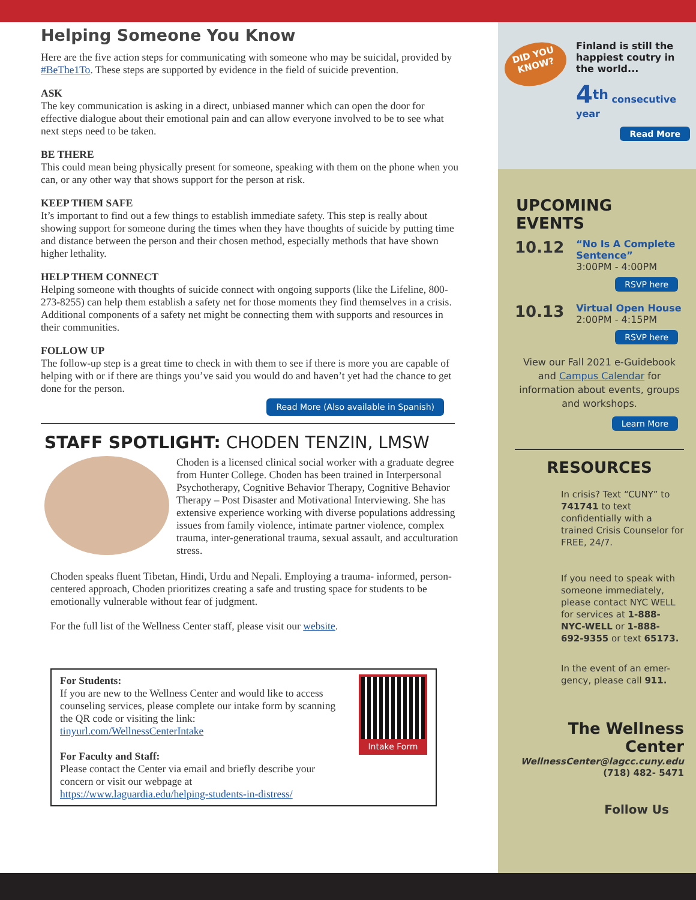Helping Someone You Know
Here are the five action steps for communicating with someone who may be suicidal, provided by #BeThe1To. These steps are supported by evidence in the field of suicide prevention.
ASK
The key communication is asking in a direct, unbiased manner which can open the door for effective dialogue about their emotional pain and can allow everyone involved to be to see what next steps need to be taken.
BE THERE
This could mean being physically present for someone, speaking with them on the phone when you can, or any other way that shows support for the person at risk.
KEEP THEM SAFE
It’s important to find out a few things to establish immediate safety. This step is really about showing support for someone during the times when they have thoughts of suicide by putting time and distance between the person and their chosen method, especially methods that have shown higher lethality.
HELP THEM CONNECT
Helping someone with thoughts of suicide connect with ongoing supports (like the Lifeline, 800-273-8255) can help them establish a safety net for those moments they find themselves in a crisis. Additional components of a safety net might be connecting them with supports and resources in their communities.
FOLLOW UP
The follow-up step is a great time to check in with them to see if there is more you are capable of helping with or if there are things you’ve said you would do and haven’t yet had the chance to get done for the person.
Read More (Also available in Spanish)
STAFF SPOTLIGHT: CHODEN TENZIN, LMSW
Choden is a licensed clinical social worker with a graduate degree from Hunter College. Choden has been trained in Interpersonal Psychotherapy, Cognitive Behavior Therapy, Cognitive Behavior Therapy – Post Disaster and Motivational Interviewing. She has extensive experience working with diverse populations addressing issues from family violence, intimate partner violence, complex trauma, inter-generational trauma, sexual assault, and acculturation stress.
Choden speaks fluent Tibetan, Hindi, Urdu and Nepali. Employing a trauma- informed, person-centered approach, Choden prioritizes creating a safe and trusting space for students to be emotionally vulnerable without fear of judgment.
For the full list of the Wellness Center staff, please visit our website.
For Students:
If you are new to the Wellness Center and would like to access counseling services, please complete our intake form by scanning the QR code or visiting the link:
tinyurl.com/WellnessCenterIntake
For Faculty and Staff:
Please contact the Center via email and briefly describe your concern or visit our webpage at
https://www.laguardia.edu/helping-students-in-distress/
Intake Form
DID YOU KNOW?
Finland is still the happiest coutry in the world...
4<sup>th</sup> consecutive year
Read More
UPCOMING EVENTS
10.12
“No Is A Complete Sentence”
3:00PM - 4:00PM
RSVP here
10.13
Virtual Open House
2:00PM - 4:15PM
RSVP here
View our Fall 2021 e-Guidebook and Campus Calendar for information about events, groups and workshops.
Learn More
RESOURCES
In crisis? Text “CUNY” to 741741 to text confidentially with a trained Crisis Counselor for FREE, 24/7.
If you need to speak with someone immediately, please contact NYC WELL for services at 1-888-NYC-WELL or 1-888- 692-9355 or text 65173.
In the event of an emer-gency, please call 911.
The Wellness Center
WellnessCenter@lagcc.cuny.edu
(718) 482- 5471
Follow Us